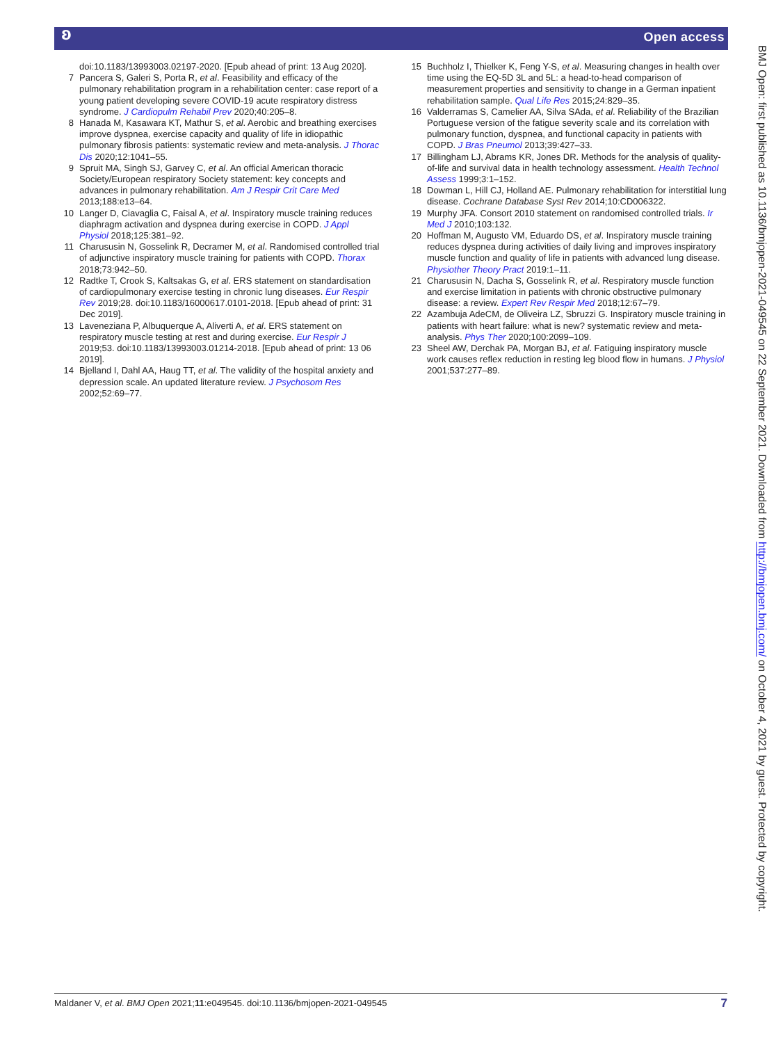ʚ Open access
doi:10.1183/13993003.02197-2020. [Epub ahead of print: 13 Aug 2020].
7 Pancera S, Galeri S, Porta R, et al. Feasibility and efficacy of the pulmonary rehabilitation program in a rehabilitation center: case report of a young patient developing severe COVID-19 acute respiratory distress syndrome. J Cardiopulm Rehabil Prev 2020;40:205–8.
8 Hanada M, Kasawara KT, Mathur S, et al. Aerobic and breathing exercises improve dyspnea, exercise capacity and quality of life in idiopathic pulmonary fibrosis patients: systematic review and meta-analysis. J Thorac Dis 2020;12:1041–55.
9 Spruit MA, Singh SJ, Garvey C, et al. An official American thoracic Society/European respiratory Society statement: key concepts and advances in pulmonary rehabilitation. Am J Respir Crit Care Med 2013;188:e13–64.
10 Langer D, Ciavaglia C, Faisal A, et al. Inspiratory muscle training reduces diaphragm activation and dyspnea during exercise in COPD. J Appl Physiol 2018;125:381–92.
11 Charususin N, Gosselink R, Decramer M, et al. Randomised controlled trial of adjunctive inspiratory muscle training for patients with COPD. Thorax 2018;73:942–50.
12 Radtke T, Crook S, Kaltsakas G, et al. ERS statement on standardisation of cardiopulmonary exercise testing in chronic lung diseases. Eur Respir Rev 2019;28. doi:10.1183/16000617.0101-2018. [Epub ahead of print: 31 Dec 2019].
13 Laveneziana P, Albuquerque A, Aliverti A, et al. ERS statement on respiratory muscle testing at rest and during exercise. Eur Respir J 2019;53. doi:10.1183/13993003.01214-2018. [Epub ahead of print: 13 06 2019].
14 Bjelland I, Dahl AA, Haug TT, et al. The validity of the hospital anxiety and depression scale. An updated literature review. J Psychosom Res 2002;52:69–77.
15 Buchholz I, Thielker K, Feng Y-S, et al. Measuring changes in health over time using the EQ-5D 3L and 5L: a head-to-head comparison of measurement properties and sensitivity to change in a German inpatient rehabilitation sample. Qual Life Res 2015;24:829–35.
16 Valderramas S, Camelier AA, Silva SAda, et al. Reliability of the Brazilian Portuguese version of the fatigue severity scale and its correlation with pulmonary function, dyspnea, and functional capacity in patients with COPD. J Bras Pneumol 2013;39:427–33.
17 Billingham LJ, Abrams KR, Jones DR. Methods for the analysis of quality-of-life and survival data in health technology assessment. Health Technol Assess 1999;3:1–152.
18 Dowman L, Hill CJ, Holland AE. Pulmonary rehabilitation for interstitial lung disease. Cochrane Database Syst Rev 2014;10:CD006322.
19 Murphy JFA. Consort 2010 statement on randomised controlled trials. Ir Med J 2010;103:132.
20 Hoffman M, Augusto VM, Eduardo DS, et al. Inspiratory muscle training reduces dyspnea during activities of daily living and improves inspiratory muscle function and quality of life in patients with advanced lung disease. Physiother Theory Pract 2019:1–11.
21 Charususin N, Dacha S, Gosselink R, et al. Respiratory muscle function and exercise limitation in patients with chronic obstructive pulmonary disease: a review. Expert Rev Respir Med 2018;12:67–79.
22 Azambuja AdeCM, de Oliveira LZ, Sbruzzi G. Inspiratory muscle training in patients with heart failure: what is new? systematic review and meta-analysis. Phys Ther 2020;100:2099–109.
23 Sheel AW, Derchak PA, Morgan BJ, et al. Fatiguing inspiratory muscle work causes reflex reduction in resting leg blood flow in humans. J Physiol 2001;537:277–89.
BMJ Open: first published as 10.1136/bmjopen-2021-049545 on 22 September 2021. Downloaded from http://bmjopen.bmj.com/ on October 4, 2021 by guest. Protected by copyright.
Maldaner V, et al. BMJ Open 2021;11:e049545. doi:10.1136/bmjopen-2021-049545 7